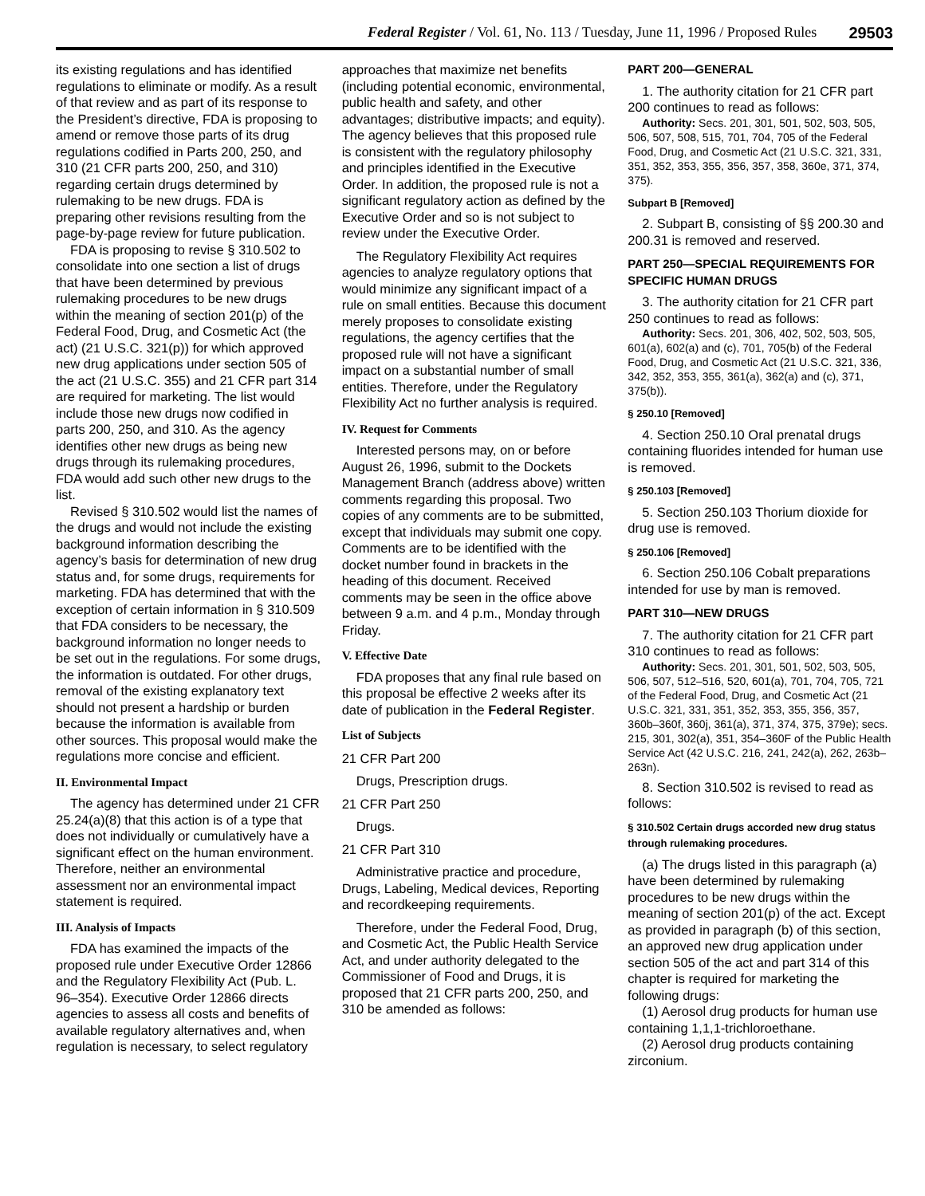Federal Register / Vol. 61, No. 113 / Tuesday, June 11, 1996 / Proposed Rules 29503
its existing regulations and has identified regulations to eliminate or modify. As a result of that review and as part of its response to the President’s directive, FDA is proposing to amend or remove those parts of its drug regulations codified in Parts 200, 250, and 310 (21 CFR parts 200, 250, and 310) regarding certain drugs determined by rulemaking to be new drugs. FDA is preparing other revisions resulting from the page-by-page review for future publication.
FDA is proposing to revise § 310.502 to consolidate into one section a list of drugs that have been determined by previous rulemaking procedures to be new drugs within the meaning of section 201(p) of the Federal Food, Drug, and Cosmetic Act (the act) (21 U.S.C. 321(p)) for which approved new drug applications under section 505 of the act (21 U.S.C. 355) and 21 CFR part 314 are required for marketing. The list would include those new drugs now codified in parts 200, 250, and 310. As the agency identifies other new drugs as being new drugs through its rulemaking procedures, FDA would add such other new drugs to the list.
Revised § 310.502 would list the names of the drugs and would not include the existing background information describing the agency’s basis for determination of new drug status and, for some drugs, requirements for marketing. FDA has determined that with the exception of certain information in § 310.509 that FDA considers to be necessary, the background information no longer needs to be set out in the regulations. For some drugs, the information is outdated. For other drugs, removal of the existing explanatory text should not present a hardship or burden because the information is available from other sources. This proposal would make the regulations more concise and efficient.
II. Environmental Impact
The agency has determined under 21 CFR 25.24(a)(8) that this action is of a type that does not individually or cumulatively have a significant effect on the human environment. Therefore, neither an environmental assessment nor an environmental impact statement is required.
III. Analysis of Impacts
FDA has examined the impacts of the proposed rule under Executive Order 12866 and the Regulatory Flexibility Act (Pub. L. 96–354). Executive Order 12866 directs agencies to assess all costs and benefits of available regulatory alternatives and, when regulation is necessary, to select regulatory
approaches that maximize net benefits (including potential economic, environmental, public health and safety, and other advantages; distributive impacts; and equity). The agency believes that this proposed rule is consistent with the regulatory philosophy and principles identified in the Executive Order. In addition, the proposed rule is not a significant regulatory action as defined by the Executive Order and so is not subject to review under the Executive Order.
The Regulatory Flexibility Act requires agencies to analyze regulatory options that would minimize any significant impact of a rule on small entities. Because this document merely proposes to consolidate existing regulations, the agency certifies that the proposed rule will not have a significant impact on a substantial number of small entities. Therefore, under the Regulatory Flexibility Act no further analysis is required.
IV. Request for Comments
Interested persons may, on or before August 26, 1996, submit to the Dockets Management Branch (address above) written comments regarding this proposal. Two copies of any comments are to be submitted, except that individuals may submit one copy. Comments are to be identified with the docket number found in brackets in the heading of this document. Received comments may be seen in the office above between 9 a.m. and 4 p.m., Monday through Friday.
V. Effective Date
FDA proposes that any final rule based on this proposal be effective 2 weeks after its date of publication in the Federal Register.
List of Subjects
21 CFR Part 200
Drugs, Prescription drugs.
21 CFR Part 250
Drugs.
21 CFR Part 310
Administrative practice and procedure, Drugs, Labeling, Medical devices, Reporting and recordkeeping requirements.
Therefore, under the Federal Food, Drug, and Cosmetic Act, the Public Health Service Act, and under authority delegated to the Commissioner of Food and Drugs, it is proposed that 21 CFR parts 200, 250, and 310 be amended as follows:
PART 200—GENERAL
1. The authority citation for 21 CFR part 200 continues to read as follows:
Authority: Secs. 201, 301, 501, 502, 503, 505, 506, 507, 508, 515, 701, 704, 705 of the Federal Food, Drug, and Cosmetic Act (21 U.S.C. 321, 331, 351, 352, 353, 355, 356, 357, 358, 360e, 371, 374, 375).
Subpart B [Removed]
2. Subpart B, consisting of §§ 200.30 and 200.31 is removed and reserved.
PART 250—SPECIAL REQUIREMENTS FOR SPECIFIC HUMAN DRUGS
3. The authority citation for 21 CFR part 250 continues to read as follows:
Authority: Secs. 201, 306, 402, 502, 503, 505, 601(a), 602(a) and (c), 701, 705(b) of the Federal Food, Drug, and Cosmetic Act (21 U.S.C. 321, 336, 342, 352, 353, 355, 361(a), 362(a) and (c), 371, 375(b)).
§ 250.10 [Removed]
4. Section 250.10 Oral prenatal drugs containing fluorides intended for human use is removed.
§ 250.103 [Removed]
5. Section 250.103 Thorium dioxide for drug use is removed.
§ 250.106 [Removed]
6. Section 250.106 Cobalt preparations intended for use by man is removed.
PART 310—NEW DRUGS
7. The authority citation for 21 CFR part 310 continues to read as follows:
Authority: Secs. 201, 301, 501, 502, 503, 505, 506, 507, 512–516, 520, 601(a), 701, 704, 705, 721 of the Federal Food, Drug, and Cosmetic Act (21 U.S.C. 321, 331, 351, 352, 353, 355, 356, 357, 360b–360f, 360j, 361(a), 371, 374, 375, 379e); secs. 215, 301, 302(a), 351, 354–360F of the Public Health Service Act (42 U.S.C. 216, 241, 242(a), 262, 263b–263n).
8. Section 310.502 is revised to read as follows:
§ 310.502 Certain drugs accorded new drug status through rulemaking procedures.
(a) The drugs listed in this paragraph (a) have been determined by rulemaking procedures to be new drugs within the meaning of section 201(p) of the act. Except as provided in paragraph (b) of this section, an approved new drug application under section 505 of the act and part 314 of this chapter is required for marketing the following drugs:
(1) Aerosol drug products for human use containing 1,1,1-trichloroethane.
(2) Aerosol drug products containing zirconium.